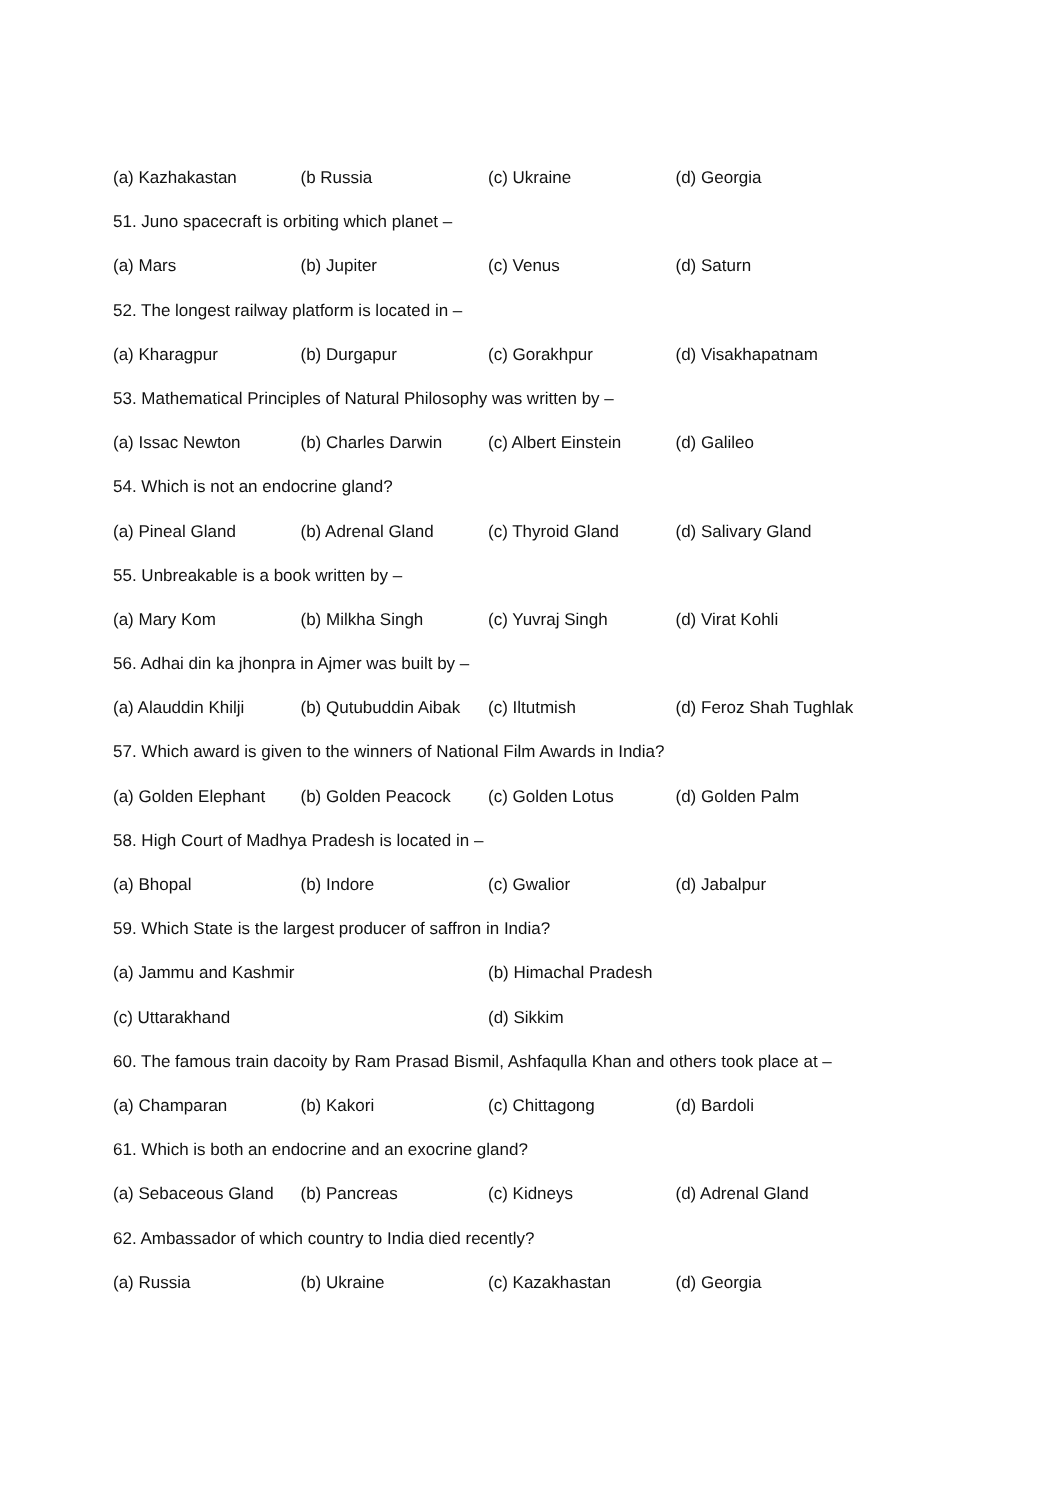(a) Kazhakastan (b Russia (c) Ukraine (d) Georgia
51. Juno spacecraft is orbiting which planet –
(a) Mars (b) Jupiter (c) Venus (d) Saturn
52. The longest railway platform is located in –
(a) Kharagpur (b) Durgapur (c) Gorakhpur (d) Visakhapatnam
53. Mathematical Principles of Natural Philosophy was written by –
(a) Issac Newton (b) Charles Darwin (c) Albert Einstein (d) Galileo
54. Which is not an endocrine gland?
(a) Pineal Gland (b) Adrenal Gland (c) Thyroid Gland (d) Salivary Gland
55. Unbreakable is a book written by –
(a) Mary Kom (b) Milkha Singh (c) Yuvraj Singh (d) Virat Kohli
56. Adhai din ka jhonpra in Ajmer was built by –
(a) Alauddin Khilji (b) Qutubuddin Aibak (c) Iltutmish (d) Feroz Shah Tughlak
57. Which award is given to the winners of National Film Awards in India?
(a) Golden Elephant (b) Golden Peacock (c) Golden Lotus (d) Golden Palm
58. High Court of Madhya Pradesh is located in –
(a) Bhopal (b) Indore (c) Gwalior (d) Jabalpur
59. Which State is the largest producer of saffron in India?
(a) Jammu and Kashmir (b) Himachal Pradesh
(c) Uttarakhand (d) Sikkim
60. The famous train dacoity by Ram Prasad Bismil, Ashfaqulla Khan and others took place at –
(a) Champaran (b) Kakori (c) Chittagong (d) Bardoli
61. Which is both an endocrine and an exocrine gland?
(a) Sebaceous Gland (b) Pancreas (c) Kidneys (d) Adrenal Gland
62. Ambassador of which country to India died recently?
(a) Russia (b) Ukraine (c) Kazakhastan (d) Georgia